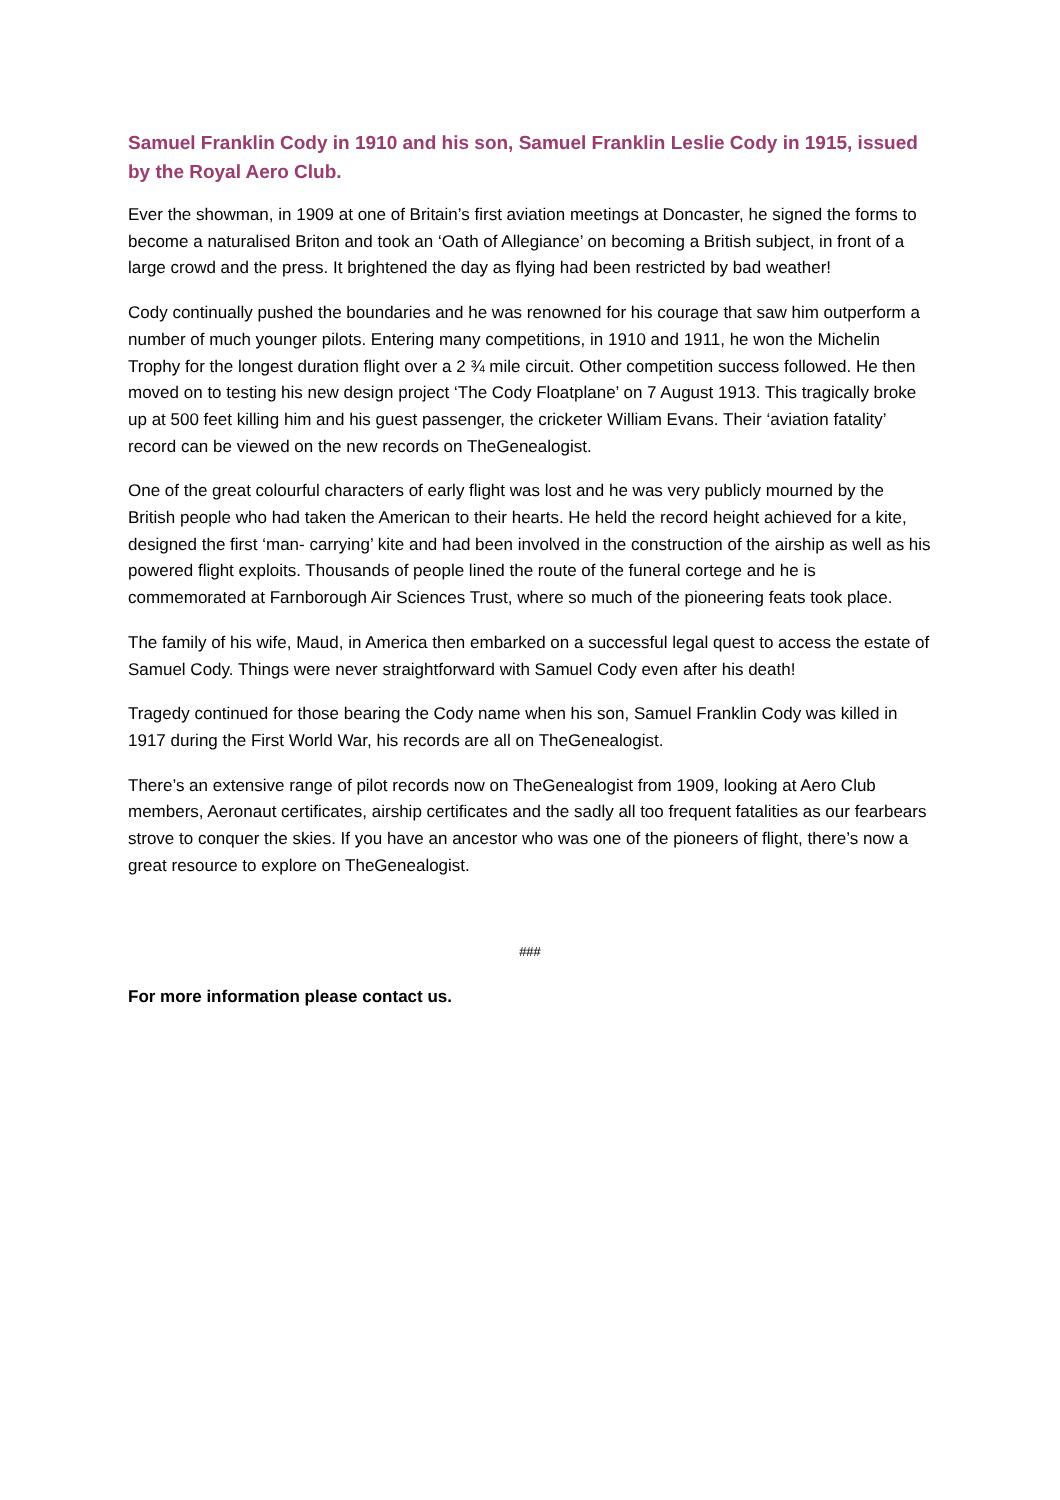Samuel Franklin Cody in 1910 and his son, Samuel Franklin Leslie Cody in 1915, issued by the Royal Aero Club.
Ever the showman, in 1909 at one of Britain’s first aviation meetings at Doncaster, he signed the forms to become a naturalised Briton and took an ‘Oath of Allegiance’ on becoming a British subject, in front of a large crowd and the press. It brightened the day as flying had been restricted by bad weather!
Cody continually pushed the boundaries and he was renowned for his courage that saw him outperform a number of much younger pilots. Entering many competitions, in 1910 and 1911, he won the Michelin Trophy for the longest duration flight over a 2 ¾ mile circuit. Other competition success followed. He then moved on to testing his new design project ‘The Cody Floatplane’ on 7 August 1913. This tragically broke up at 500 feet killing him and his guest passenger, the cricketer William Evans. Their ‘aviation fatality’ record can be viewed on the new records on TheGenealogist.
One of the great colourful characters of early flight was lost and he was very publicly mourned by the British people who had taken the American to their hearts. He held the record height achieved for a kite, designed the first ‘man- carrying’ kite and had been involved in the construction of the airship as well as his powered flight exploits. Thousands of people lined the route of the funeral cortege and he is commemorated at Farnborough Air Sciences Trust, where so much of the pioneering feats took place.
The family of his wife, Maud, in America then embarked on a successful legal quest to access the estate of Samuel Cody. Things were never straightforward with Samuel Cody even after his death!
Tragedy continued for those bearing the Cody name when his son, Samuel Franklin Cody was killed in 1917 during the First World War, his records are all on TheGenealogist.
There’s an extensive range of pilot records now on TheGenealogist from 1909, looking at Aero Club members, Aeronaut certificates, airship certificates and the sadly all too frequent fatalities as our fearbears strove to conquer the skies. If you have an ancestor who was one of the pioneers of flight, there’s now a great resource to explore on TheGenealogist.
###
For more information please contact us.